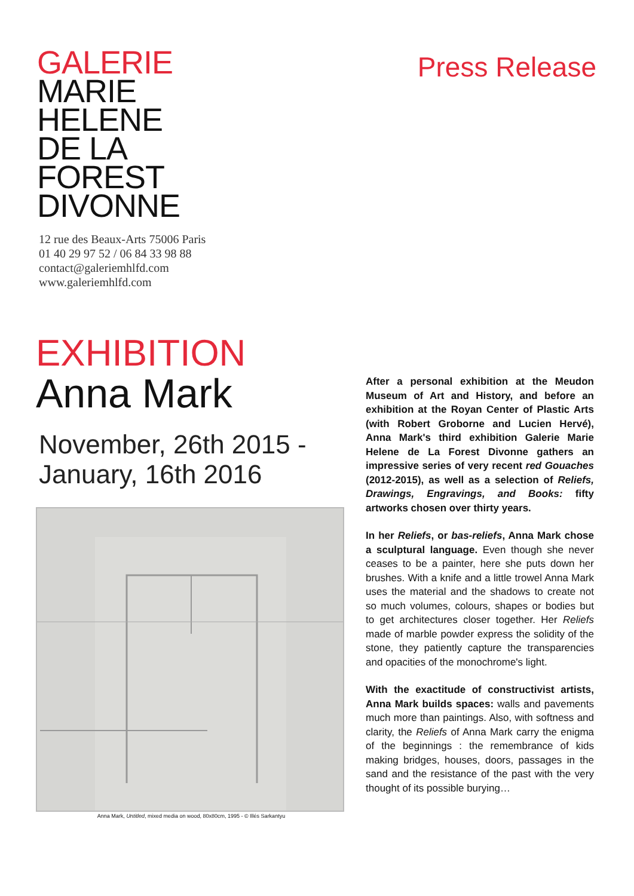GALERIE
MARIE
HELENE
DE LA
FOREST
DIVONNE
Press Release
12 rue des Beaux-Arts 75006 Paris
01 40 29 97 52 / 06 84 33 98 88
contact@galeriemhlfd.com
www.galeriemhlfd.com
EXHIBITION
Anna Mark
November, 26th 2015 -
January, 16th 2016
Anna Mark, Untitled, mixed media on wood, 80x80cm, 1995 - © Illés Sarkantyu
After a personal exhibition at the Meudon Museum of Art and History, and before an exhibition at the Royan Center of Plastic Arts (with Robert Groborne and Lucien Hervé), Anna Mark's third exhibition Galerie Marie Helene de La Forest Divonne gathers an impressive series of very recent red Gouaches (2012-2015), as well as a selection of Reliefs, Drawings, Engravings, and Books: fifty artworks chosen over thirty years.
In her Reliefs, or bas-reliefs, Anna Mark chose a sculptural language. Even though she never ceases to be a painter, here she puts down her brushes. With a knife and a little trowel Anna Mark uses the material and the shadows to create not so much volumes, colours, shapes or bodies but to get architectures closer together. Her Reliefs made of marble powder express the solidity of the stone, they patiently capture the transparencies and opacities of the monochrome's light.
With the exactitude of constructivist artists, Anna Mark builds spaces: walls and pavements much more than paintings. Also, with softness and clarity, the Reliefs of Anna Mark carry the enigma of the beginnings : the remembrance of kids making bridges, houses, doors, passages in the sand and the resistance of the past with the very thought of its possible burying…